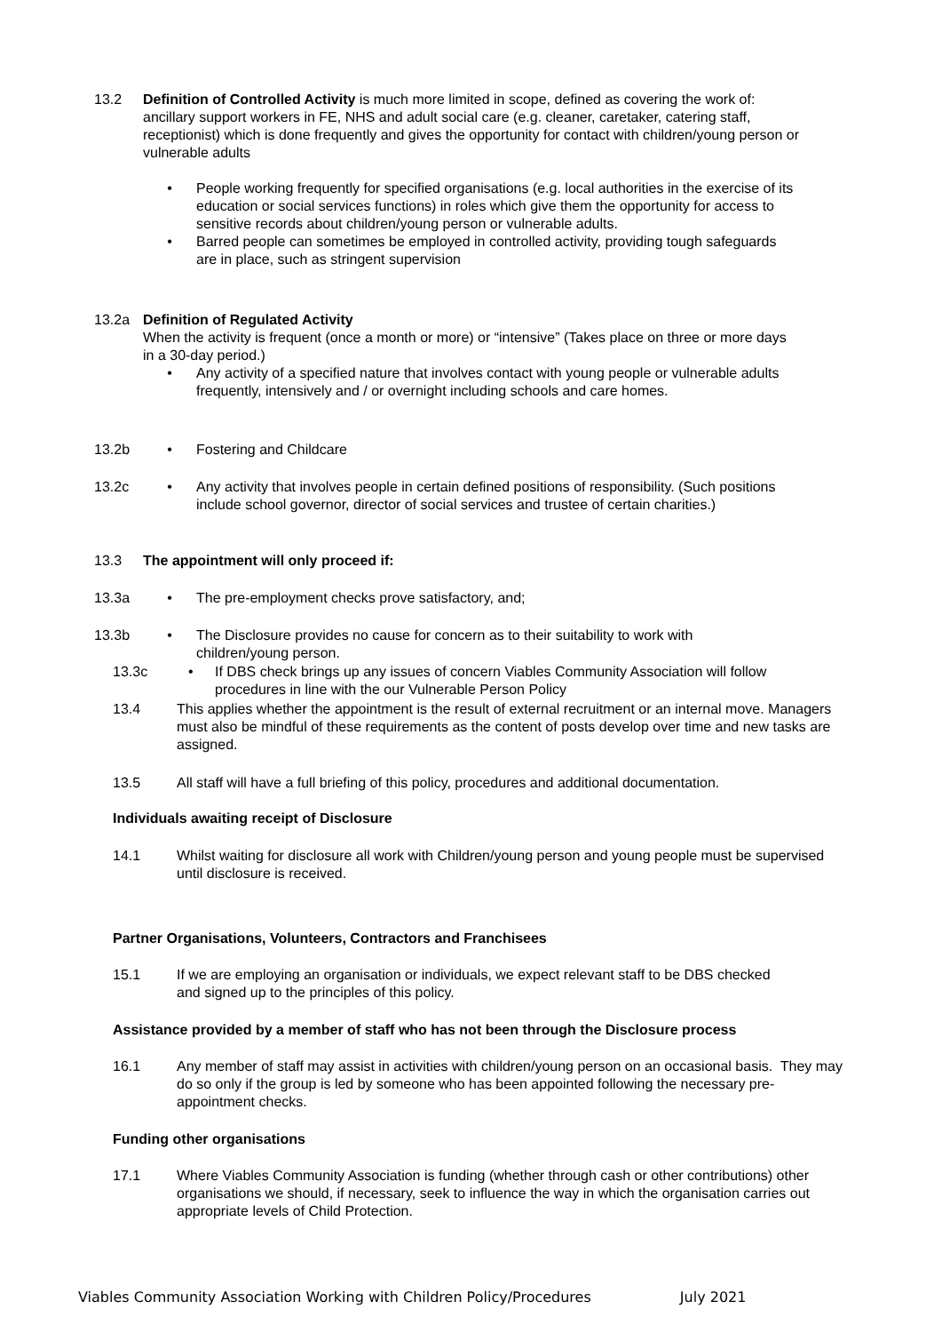13.2 Definition of Controlled Activity is much more limited in scope, defined as covering the work of: ancillary support workers in FE, NHS and adult social care (e.g. cleaner, caretaker, catering staff, receptionist) which is done frequently and gives the opportunity for contact with children/young person or vulnerable adults
• People working frequently for specified organisations (e.g. local authorities in the exercise of its education or social services functions) in roles which give them the opportunity for access to sensitive records about children/young person or vulnerable adults.
• Barred people can sometimes be employed in controlled activity, providing tough safeguards are in place, such as stringent supervision
13.2a Definition of Regulated Activity
When the activity is frequent (once a month or more) or “intensive” (Takes place on three or more days in a 30-day period.)
• Any activity of a specified nature that involves contact with young people or vulnerable adults frequently, intensively and / or overnight including schools and care homes.
13.2b • Fostering and Childcare
13.2c • Any activity that involves people in certain defined positions of responsibility. (Such positions include school governor, director of social services and trustee of certain charities.)
13.3 The appointment will only proceed if:
13.3a • The pre-employment checks prove satisfactory, and;
13.3b • The Disclosure provides no cause for concern as to their suitability to work with children/young person.
13.3c • If DBS check brings up any issues of concern Viables Community Association will follow procedures in line with the our Vulnerable Person Policy
13.4 This applies whether the appointment is the result of external recruitment or an internal move. Managers must also be mindful of these requirements as the content of posts develop over time and new tasks are assigned.
13.5 All staff will have a full briefing of this policy, procedures and additional documentation.
Individuals awaiting receipt of Disclosure
14.1 Whilst waiting for disclosure all work with Children/young person and young people must be supervised until disclosure is received.
Partner Organisations, Volunteers, Contractors and Franchisees
15.1 If we are employing an organisation or individuals, we expect relevant staff to be DBS checked and signed up to the principles of this policy.
Assistance provided by a member of staff who has not been through the Disclosure process
16.1 Any member of staff may assist in activities with children/young person on an occasional basis. They may do so only if the group is led by someone who has been appointed following the necessary pre-appointment checks.
Funding other organisations
17.1 Where Viables Community Association is funding (whether through cash or other contributions) other organisations we should, if necessary, seek to influence the way in which the organisation carries out appropriate levels of Child Protection.
Viables Community Association Working with Children Policy/Procedures July 2021